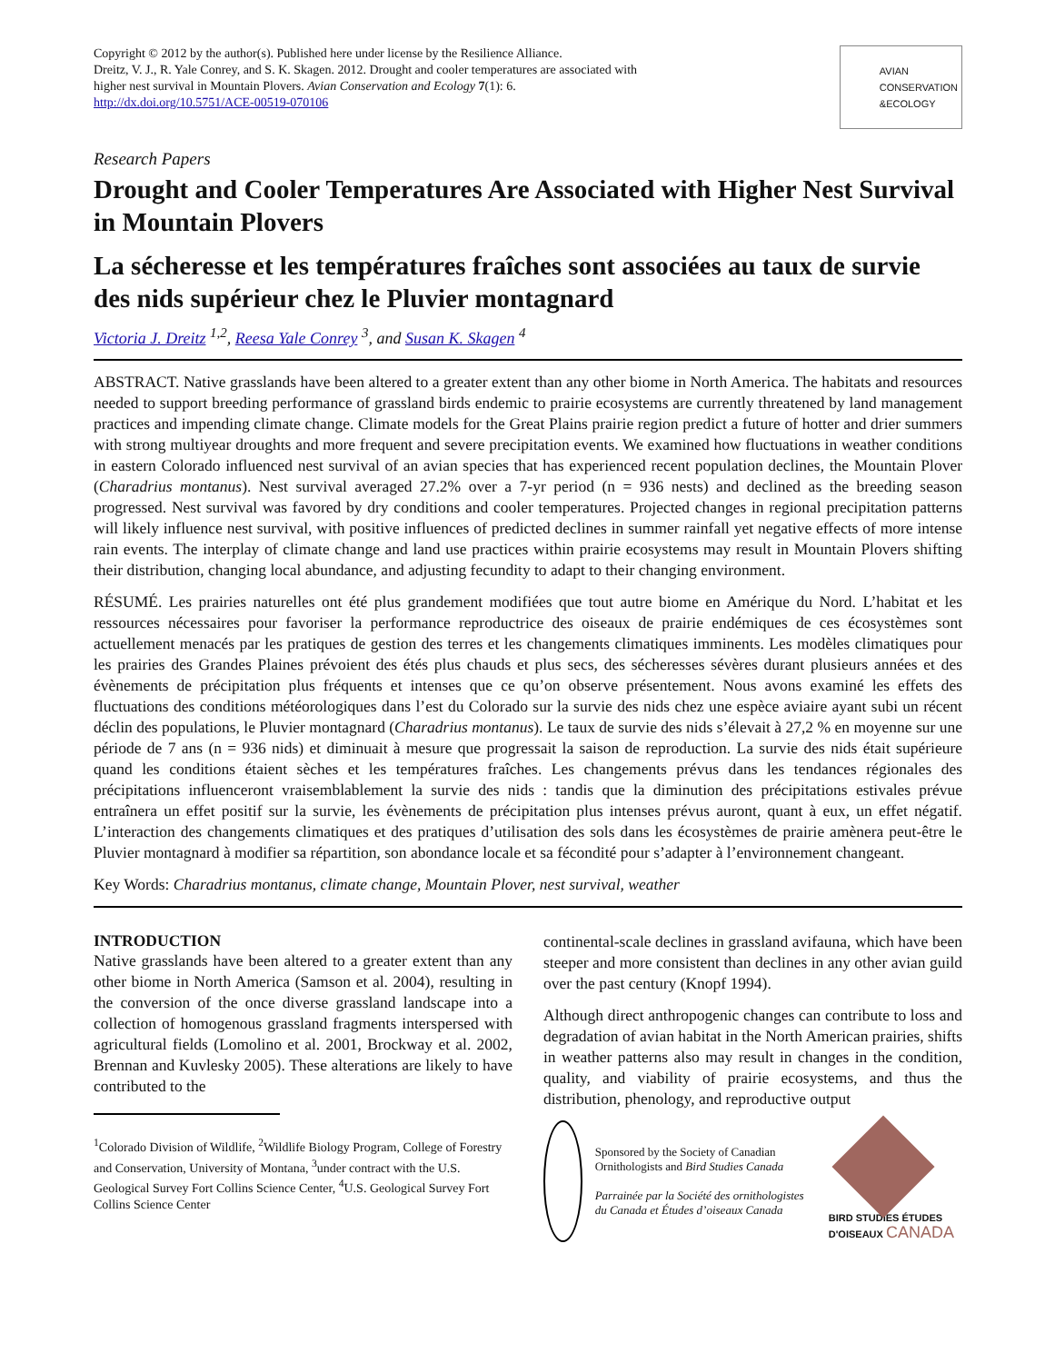Copyright © 2012 by the author(s). Published here under license by the Resilience Alliance.
Dreitz, V. J., R. Yale Conrey, and S. K. Skagen. 2012. Drought and cooler temperatures are associated with
higher nest survival in Mountain Plovers. Avian Conservation and Ecology 7(1): 6.
http://dx.doi.org/10.5751/ACE-00519-070106
AVIAN
CONSERVATION
&ECOLOGY
Research Papers
Drought and Cooler Temperatures Are Associated with Higher Nest Survival in Mountain Plovers
La sécheresse et les températures fraîches sont associées au taux de survie des nids supérieur chez le Pluvier montagnard
Victoria J. Dreitz <sup>1,2</sup>, Reesa Yale Conrey <sup>3</sup>, and Susan K. Skagen <sup>4</sup>
ABSTRACT. Native grasslands have been altered to a greater extent than any other biome in North America. The habitats and resources needed to support breeding performance of grassland birds endemic to prairie ecosystems are currently threatened by land management practices and impending climate change. Climate models for the Great Plains prairie region predict a future of hotter and drier summers with strong multiyear droughts and more frequent and severe precipitation events. We examined how fluctuations in weather conditions in eastern Colorado influenced nest survival of an avian species that has experienced recent population declines, the Mountain Plover (Charadrius montanus). Nest survival averaged 27.2% over a 7-yr period (n = 936 nests) and declined as the breeding season progressed. Nest survival was favored by dry conditions and cooler temperatures. Projected changes in regional precipitation patterns will likely influence nest survival, with positive influences of predicted declines in summer rainfall yet negative effects of more intense rain events. The interplay of climate change and land use practices within prairie ecosystems may result in Mountain Plovers shifting their distribution, changing local abundance, and adjusting fecundity to adapt to their changing environment.
RÉSUMÉ. Les prairies naturelles ont été plus grandement modifiées que tout autre biome en Amérique du Nord. L’habitat et les ressources nécessaires pour favoriser la performance reproductrice des oiseaux de prairie endémiques de ces écosystèmes sont actuellement menacés par les pratiques de gestion des terres et les changements climatiques imminents. Les modèles climatiques pour les prairies des Grandes Plaines prévoient des étés plus chauds et plus secs, des sécheresses sévères durant plusieurs années et des évènements de précipitation plus fréquents et intenses que ce qu’on observe présentement. Nous avons examiné les effets des fluctuations des conditions météorologiques dans l’est du Colorado sur la survie des nids chez une espèce aviaire ayant subi un récent déclin des populations, le Pluvier montagnard (Charadrius montanus). Le taux de survie des nids s’élevait à 27,2 % en moyenne sur une période de 7 ans (n = 936 nids) et diminuait à mesure que progressait la saison de reproduction. La survie des nids était supérieure quand les conditions étaient sèches et les températures fraîches. Les changements prévus dans les tendances régionales des précipitations influenceront vraisemblablement la survie des nids : tandis que la diminution des précipitations estivales prévue entraînera un effet positif sur la survie, les évènements de précipitation plus intenses prévus auront, quant à eux, un effet négatif. L’interaction des changements climatiques et des pratiques d’utilisation des sols dans les écosystèmes de prairie amènera peut-être le Pluvier montagnard à modifier sa répartition, son abondance locale et sa fécondité pour s’adapter à l’environnement changeant.
Key Words: Charadrius montanus, climate change, Mountain Plover, nest survival, weather
INTRODUCTION
Native grasslands have been altered to a greater extent than any other biome in North America (Samson et al. 2004), resulting in the conversion of the once diverse grassland landscape into a collection of homogenous grassland fragments interspersed with agricultural fields (Lomolino et al. 2001, Brockway et al. 2002, Brennan and Kuvlesky 2005). These alterations are likely to have contributed to the
<sup>1</sup> Colorado Division of Wildlife, <sup>2</sup>Wildlife Biology Program, College of Forestry and Conservation, University of Montana, <sup>3</sup>under contract with the U.S. Geological Survey Fort Collins Science Center, <sup>4</sup>U.S. Geological Survey Fort Collins Science Center
continental-scale declines in grassland avifauna, which have been steeper and more consistent than declines in any other avian guild over the past century (Knopf 1994).
Although direct anthropogenic changes can contribute to loss and degradation of avian habitat in the North American prairies, shifts in weather patterns also may result in changes in the condition, quality, and viability of prairie ecosystems, and thus the distribution, phenology, and reproductive output
Sponsored by the Society of Canadian Ornithologists and Bird Studies Canada
Parrainée par la Société des ornithologistes du Canada et Études d’oiseaux Canada
BIRD STUDIES ÉTUDES D'OISEAUX CANADA